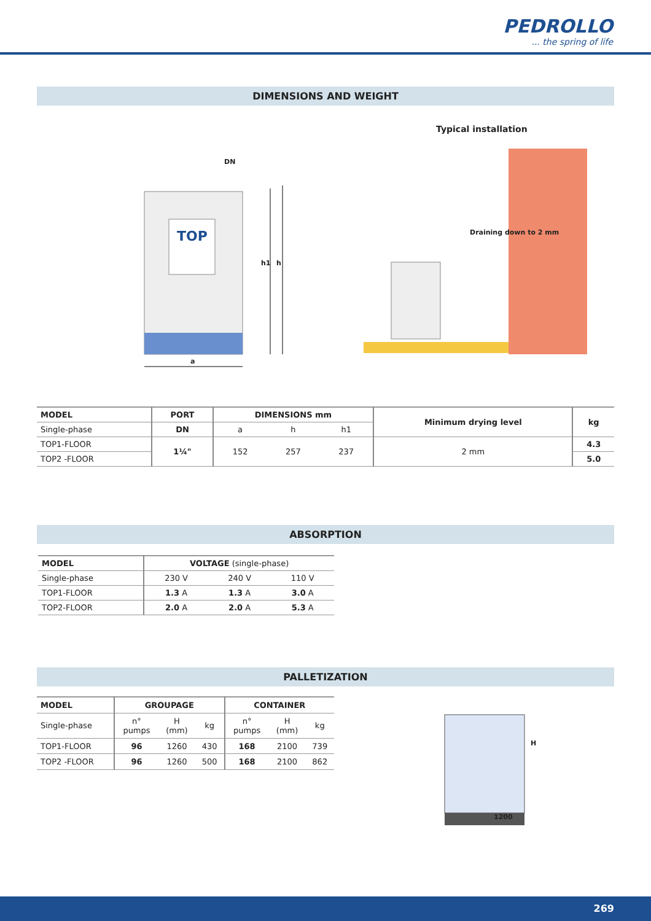PEDROLLO... the spring of life
DIMENSIONS AND WEIGHT
TOP
DN
h1 h
a
Typical installation
Draining down to 2 mm
| MODEL | PORT | DIMENSIONS mm | | | Minimum drying level | kg |
| --- | --- | --- | --- | --- | --- | --- |
| Single-phase | DN | a | h | h1 | | |
| TOP1-FLOOR | 1¼" | 152 | 257 | 237 | 2 mm | 4.3 |
| TOP2 -FLOOR | | | | | | 5.0 |
ABSORPTION
| MODEL | VOLTAGE (single-phase) | | |
| Single-phase | 230 V | 240 V | 110 V |
| TOP1-FLOOR | 1.3 A | 1.3 A | 3.0 A |
| TOP2-FLOOR | 2.0 A | 2.0 A | 5.3 A |
PALLETIZATION
| MODEL | GROUPAGE | | | CONTAINER | | |
| --- | --- | --- | --- | --- | --- | --- |
| Single-phase | n° pumps | H (mm) | kg | n° pumps | H (mm) | kg |
| TOP1-FLOOR | 96 | 1260 | 430 | 168 | 2100 | 739 |
| TOP2 -FLOOR | 96 | 1260 | 500 | 168 | 2100 | 862 |
H
1200
269